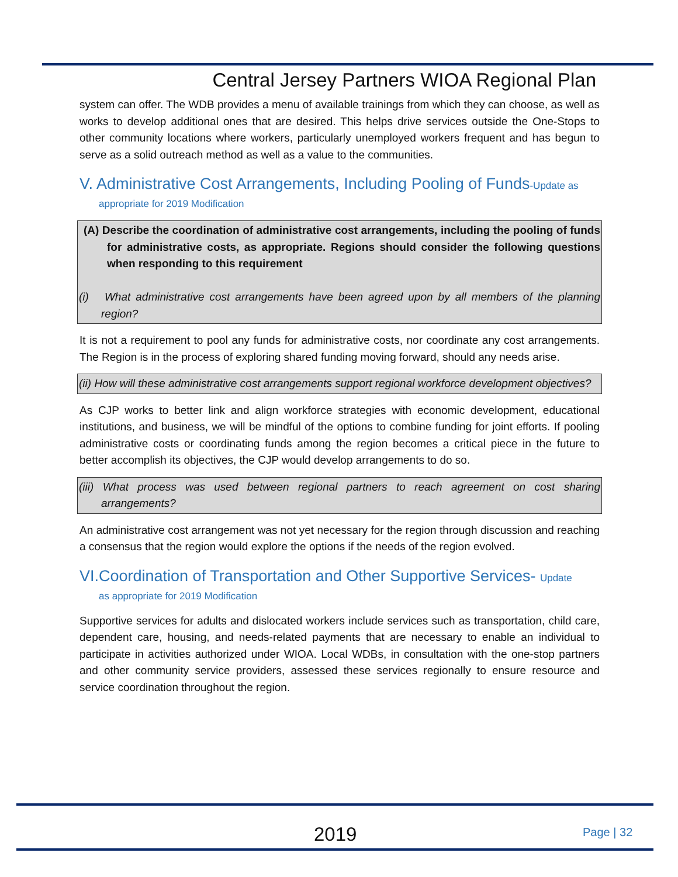Central Jersey Partners WIOA Regional Plan
system can offer. The WDB provides a menu of available trainings from which they can choose, as well as works to develop additional ones that are desired. This helps drive services outside the One-Stops to other community locations where workers, particularly unemployed workers frequent and has begun to serve as a solid outreach method as well as a value to the communities.
V. Administrative Cost Arrangements, Including Pooling of Funds-Update as
appropriate for 2019 Modification
(A) Describe the coordination of administrative cost arrangements, including the pooling of funds for administrative costs, as appropriate. Regions should consider the following questions when responding to this requirement
(i) What administrative cost arrangements have been agreed upon by all members of the planning region?
It is not a requirement to pool any funds for administrative costs, nor coordinate any cost arrangements. The Region is in the process of exploring shared funding moving forward, should any needs arise.
(ii) How will these administrative cost arrangements support regional workforce development objectives?
As CJP works to better link and align workforce strategies with economic development, educational institutions, and business, we will be mindful of the options to combine funding for joint efforts. If pooling administrative costs or coordinating funds among the region becomes a critical piece in the future to better accomplish its objectives, the CJP would develop arrangements to do so.
(iii) What process was used between regional partners to reach agreement on cost sharing arrangements?
An administrative cost arrangement was not yet necessary for the region through discussion and reaching a consensus that the region would explore the options if the needs of the region evolved.
VI.Coordination of Transportation and Other Supportive Services- Update
as appropriate for 2019 Modification
Supportive services for adults and dislocated workers include services such as transportation, child care, dependent care, housing, and needs-related payments that are necessary to enable an individual to participate in activities authorized under WIOA. Local WDBs, in consultation with the one-stop partners and other community service providers, assessed these services regionally to ensure resource and service coordination throughout the region.
2019 Page | 32